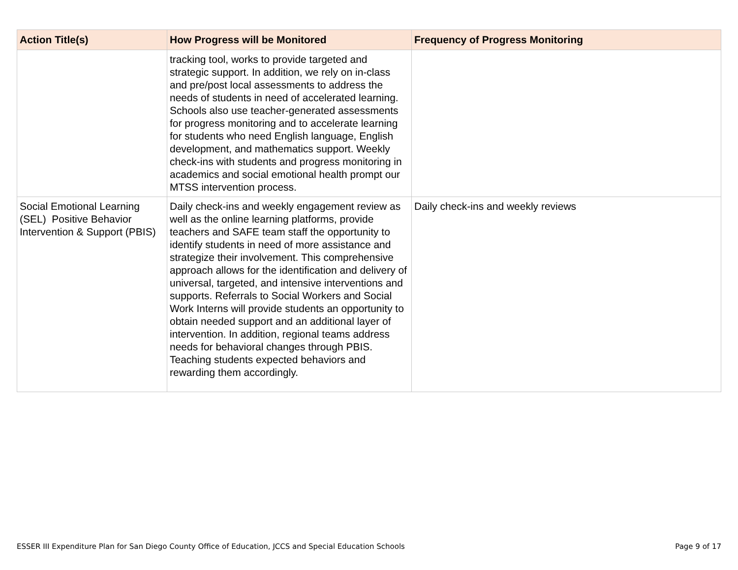| Action Title(s) | How Progress will be Monitored | Frequency of Progress Monitoring |
| --- | --- | --- |
| | tracking tool, works to provide targeted and strategic support. In addition, we rely on in-class and pre/post local assessments to address the needs of students in need of accelerated learning. Schools also use teacher-generated assessments for progress monitoring and to accelerate learning for students who need English language, English development, and mathematics support. Weekly check-ins with students and progress monitoring in academics and social emotional health prompt our MTSS intervention process. | |
| Social Emotional Learning (SEL) Positive Behavior Intervention & Support (PBIS) | Daily check-ins and weekly engagement review as well as the online learning platforms, provide teachers and SAFE team staff the opportunity to identify students in need of more assistance and strategize their involvement. This comprehensive approach allows for the identification and delivery of universal, targeted, and intensive interventions and supports. Referrals to Social Workers and Social Work Interns will provide students an opportunity to obtain needed support and an additional layer of intervention. In addition, regional teams address needs for behavioral changes through PBIS. Teaching students expected behaviors and rewarding them accordingly. | Daily check-ins and weekly reviews |
ESSER III Expenditure Plan for San Diego County Office of Education, JCCS and Special Education Schools Page 9 of 17